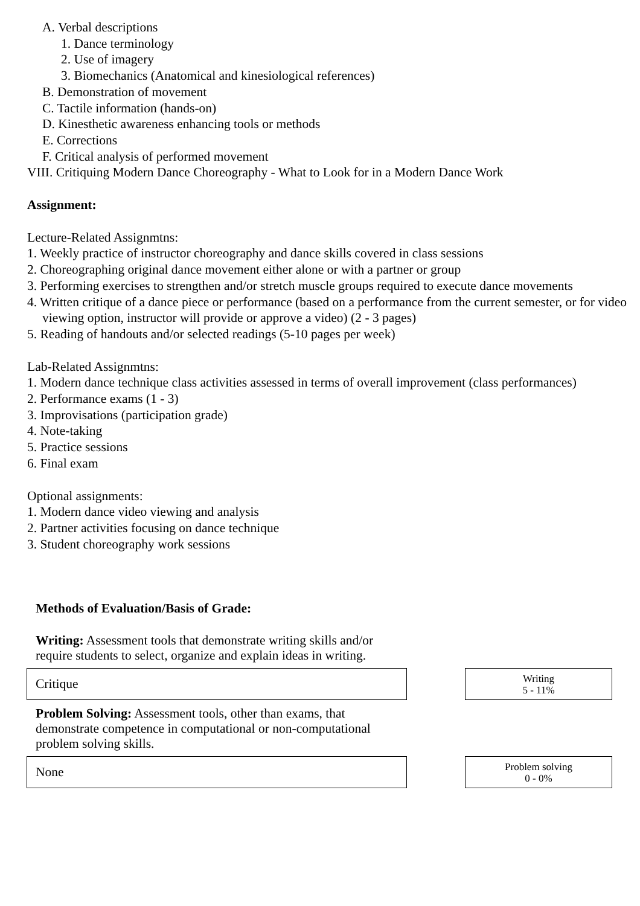A. Verbal descriptions
1. Dance terminology
2. Use of imagery
3. Biomechanics (Anatomical and kinesiological references)
B. Demonstration of movement
C. Tactile information (hands-on)
D. Kinesthetic awareness enhancing tools or methods
E. Corrections
F. Critical analysis of performed movement
VIII. Critiquing Modern Dance Choreography - What to Look for in a Modern Dance Work
Assignment:
Lecture-Related Assignmtns:
1. Weekly practice of instructor choreography and dance skills covered in class sessions
2. Choreographing original dance movement either alone or with a partner or group
3. Performing exercises to strengthen and/or stretch muscle groups required to execute dance movements
4. Written critique of a dance piece or performance (based on a performance from the current semester, or for video viewing option, instructor will provide or approve a video) (2 - 3 pages)
5. Reading of handouts and/or selected readings (5-10 pages per week)
Lab-Related Assignmtns:
1. Modern dance technique class activities assessed in terms of overall improvement (class performances)
2. Performance exams (1 - 3)
3. Improvisations (participation grade)
4. Note-taking
5. Practice sessions
6. Final exam
Optional assignments:
1. Modern dance video viewing and analysis
2. Partner activities focusing on dance technique
3. Student choreography work sessions
Methods of Evaluation/Basis of Grade:
Writing: Assessment tools that demonstrate writing skills and/or require students to select, organize and explain ideas in writing.
Critique
Writing
5 - 11%
Problem Solving: Assessment tools, other than exams, that demonstrate competence in computational or non-computational problem solving skills.
None
Problem solving
0 - 0%